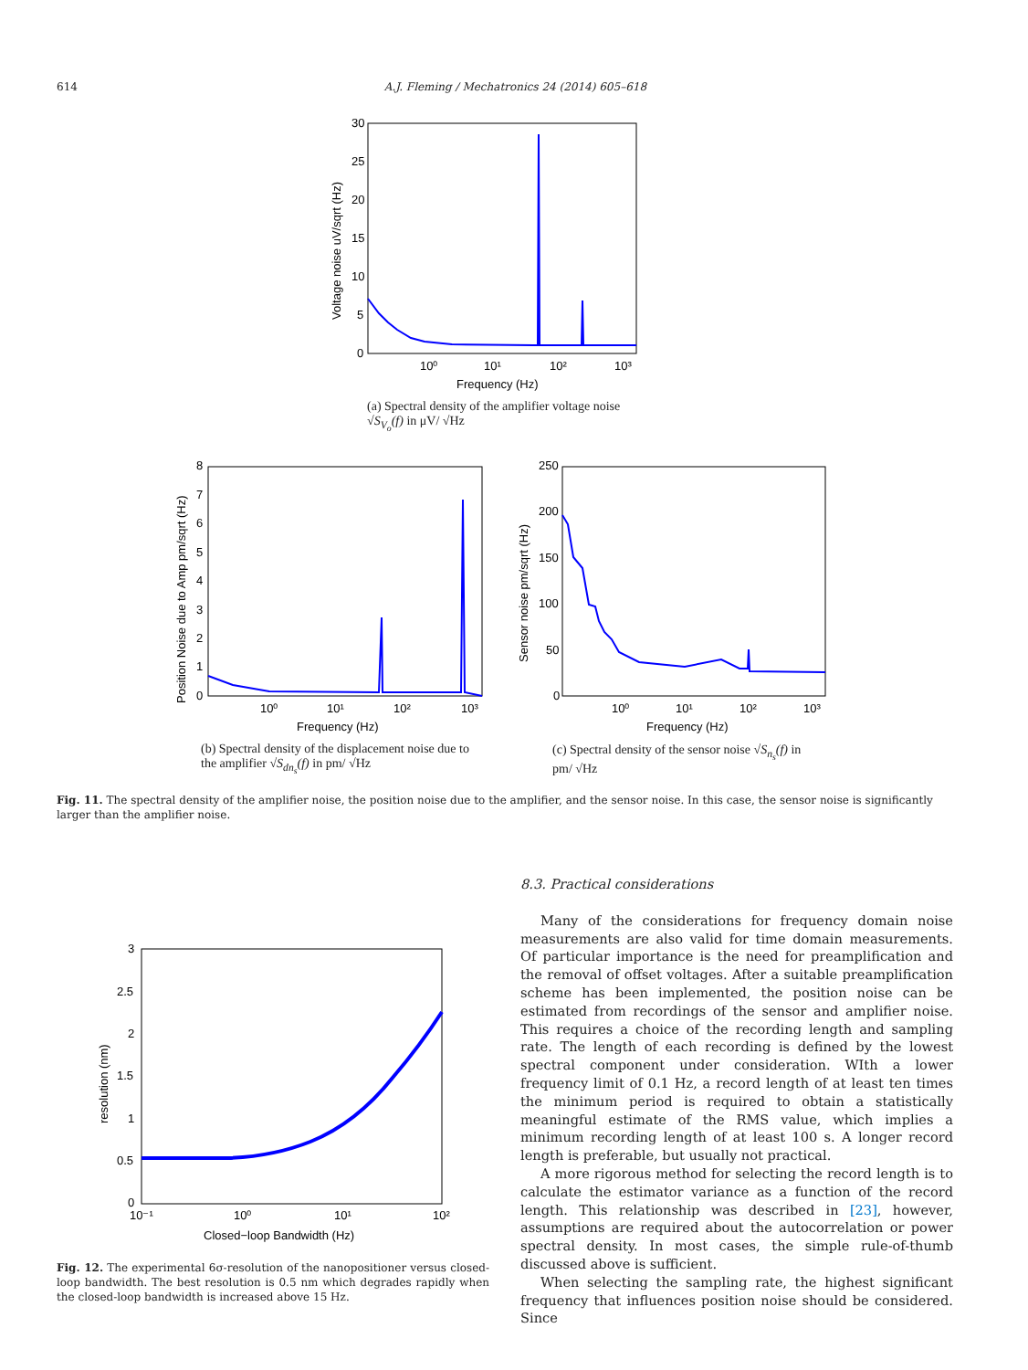614 A.J. Fleming / Mechatronics 24 (2014) 605–618
30
25
20
15
10
5
0
10⁰
10¹
10²
10³
Frequency (Hz)
Voltage noise uV/sqrt (Hz)
(a) Spectral density of the amplifier voltage noise
√S<sub>V<sub>o</sub></sub>(f) in μV/ √Hz
8
7
6
5
4
3
2
1
0
10⁰
10¹
10²
10³
Frequency (Hz)
Position Noise due to Amp pm/sqrt (Hz)
(b) Spectral density of the displacement noise due to
the amplifier √S<sub>dn<sub>s</sub></sub>(f) in pm/ √Hz
250
200
150
100
50
0
10⁰
10¹
10²
10³
Frequency (Hz)
Sensor noise pm/sqrt (Hz)
(c) Spectral density of the sensor noise √S<sub>n<sub>s</sub></sub>(f) in
pm/ √Hz
Fig. 11. The spectral density of the amplifier noise, the position noise due to the amplifier, and the sensor noise. In this case, the sensor noise is significantly larger than the amplifier noise.
3
2.5
2
1.5
1
0.5
0
10⁻¹
10⁰
10¹
10²
Closed−loop Bandwidth (Hz)
resolution (nm)
Fig. 12. The experimental 6σ-resolution of the nanopositioner versus closed-loop bandwidth. The best resolution is 0.5 nm which degrades rapidly when the closed-loop bandwidth is increased above 15 Hz.
8.3. Practical considerations
Many of the considerations for frequency domain noise measurements are also valid for time domain measurements. Of particular importance is the need for preamplification and the removal of offset voltages. After a suitable preamplification scheme has been implemented, the position noise can be estimated from recordings of the sensor and amplifier noise. This requires a choice of the recording length and sampling rate. The length of each recording is defined by the lowest spectral component under consideration. WIth a lower frequency limit of 0.1 Hz, a record length of at least ten times the minimum period is required to obtain a statistically meaningful estimate of the RMS value, which implies a minimum recording length of at least 100 s. A longer record length is preferable, but usually not practical.
A more rigorous method for selecting the record length is to calculate the estimator variance as a function of the record length. This relationship was described in [23], however, assumptions are required about the autocorrelation or power spectral density. In most cases, the simple rule-of-thumb discussed above is sufficient.
When selecting the sampling rate, the highest significant frequency that influences position noise should be considered. Since